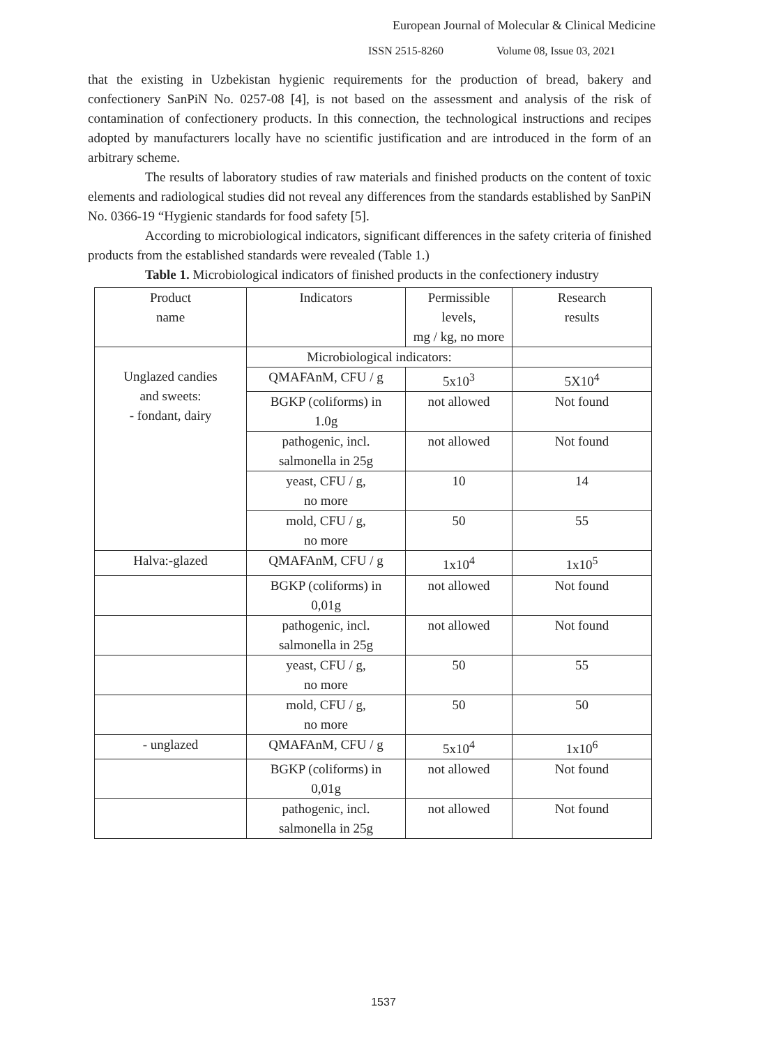European Journal of Molecular & Clinical Medicine
ISSN 2515-8260 Volume 08, Issue 03, 2021
that the existing in Uzbekistan hygienic requirements for the production of bread, bakery and confectionery SanPiN No. 0257-08 [4], is not based on the assessment and analysis of the risk of contamination of confectionery products. In this connection, the technological instructions and recipes adopted by manufacturers locally have no scientific justification and are introduced in the form of an arbitrary scheme.
The results of laboratory studies of raw materials and finished products on the content of toxic elements and radiological studies did not reveal any differences from the standards established by SanPiN No. 0366-19 “Hygienic standards for food safety [5].
According to microbiological indicators, significant differences in the safety criteria of finished products from the established standards were revealed (Table 1.)
Table 1. Microbiological indicators of finished products in the confectionery industry
| Product name | Indicators | Permissible levels, mg / kg, no more | Research results |
| Unglazed candies and sweets: - fondant, dairy | Microbiological indicators: | | |
| | QMAFAnM, CFU / g | 5x10<sup>3</sup> | 5X10<sup>4</sup> |
| | BGKP (coliforms) in 1.0g | not allowed | Not found |
| | pathogenic, incl. salmonella in 25g | not allowed | Not found |
| | yeast, CFU / g, no more | 10 | 14 |
| | mold, CFU / g, no more | 50 | 55 |
| Halva:-glazed | QMAFAnM, CFU / g | 1x10<sup>4</sup> | 1x10<sup>5</sup> |
| | BGKP (coliforms) in 0,01g | not allowed | Not found |
| | pathogenic, incl. salmonella in 25g | not allowed | Not found |
| | yeast, CFU / g, no more | 50 | 55 |
| | mold, CFU / g, no more | 50 | 50 |
| - unglazed | QMAFAnM, CFU / g | 5x10<sup>4</sup> | 1x10<sup>6</sup> |
| | BGKP (coliforms) in 0,01g | not allowed | Not found |
| | pathogenic, incl. salmonella in 25g | not allowed | Not found |
1537